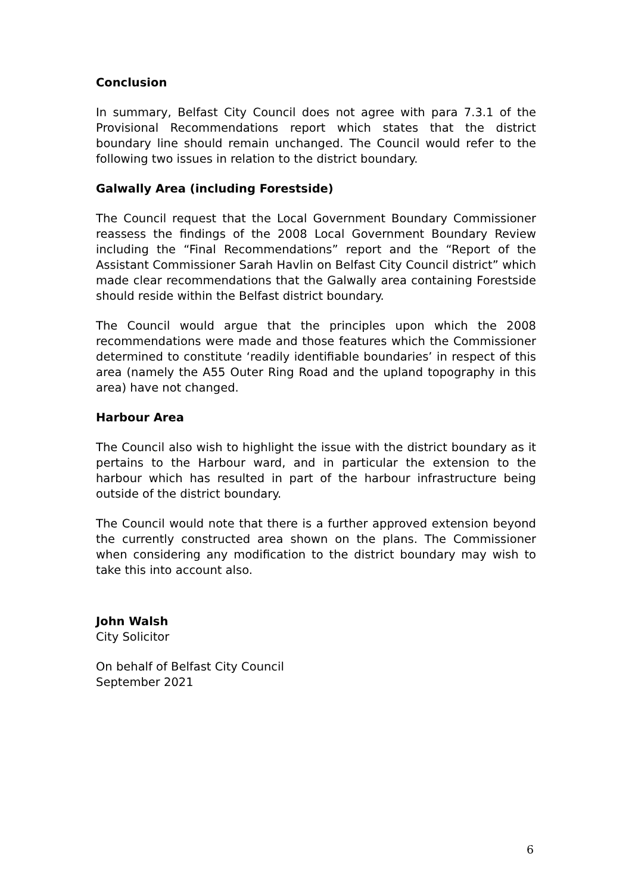Conclusion
In summary, Belfast City Council does not agree with para 7.3.1 of the Provisional Recommendations report which states that the district boundary line should remain unchanged. The Council would refer to the following two issues in relation to the district boundary.
Galwally Area (including Forestside)
The Council request that the Local Government Boundary Commissioner reassess the findings of the 2008 Local Government Boundary Review including the “Final Recommendations” report and the “Report of the Assistant Commissioner Sarah Havlin on Belfast City Council district” which made clear recommendations that the Galwally area containing Forestside should reside within the Belfast district boundary.
The Council would argue that the principles upon which the 2008 recommendations were made and those features which the Commissioner determined to constitute ‘readily identifiable boundaries’ in respect of this area (namely the A55 Outer Ring Road and the upland topography in this area) have not changed.
Harbour Area
The Council also wish to highlight the issue with the district boundary as it pertains to the Harbour ward, and in particular the extension to the harbour which has resulted in part of the harbour infrastructure being outside of the district boundary.
The Council would note that there is a further approved extension beyond the currently constructed area shown on the plans. The Commissioner when considering any modification to the district boundary may wish to take this into account also.
John Walsh
City Solicitor
On behalf of Belfast City Council
September 2021
6